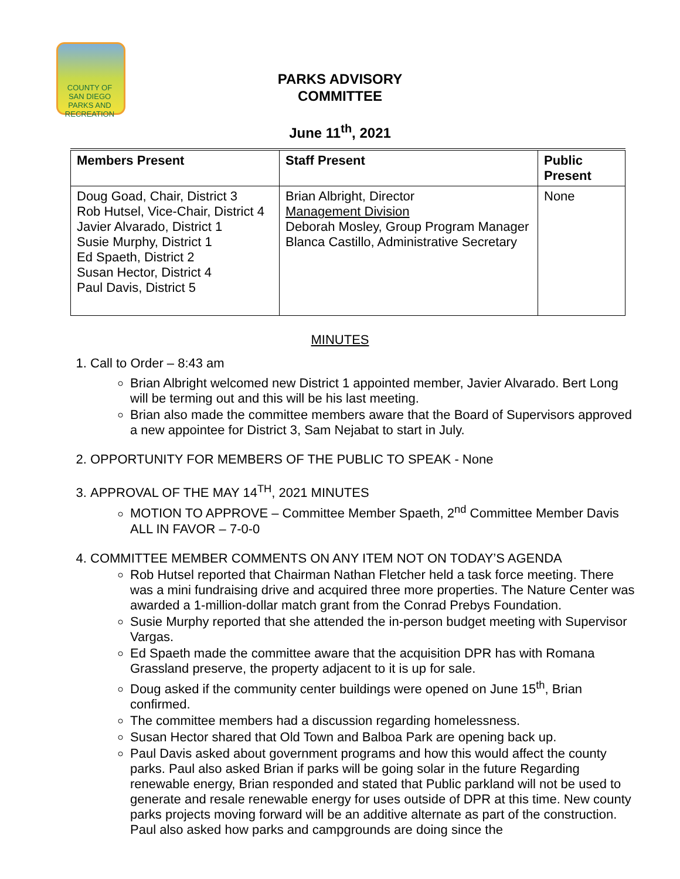COUNTY OF SAN DIEGO
PARKS AND
RECREATION
PARKS ADVISORY
COMMITTEE
June 11<sup>th</sup>, 2021
| Members Present | Staff Present | Public Present |
| --- | --- | --- |
| Doug Goad, Chair, District 3 Rob Hutsel, Vice-Chair, District 4 Javier Alvarado, District 1 Susie Murphy, District 1 Ed Spaeth, District 2 Susan Hector, District 4 Paul Davis, District 5 | Brian Albright, Director Management Division Deborah Mosley, Group Program Manager Blanca Castillo, Administrative Secretary | None |
MINUTES
1. Call to Order – 8:43 am
Brian Albright welcomed new District 1 appointed member, Javier Alvarado. Bert Long will be terming out and this will be his last meeting.
Brian also made the committee members aware that the Board of Supervisors approved a new appointee for District 3, Sam Nejabat to start in July.
2. OPPORTUNITY FOR MEMBERS OF THE PUBLIC TO SPEAK - None
3. APPROVAL OF THE MAY 14<sup>TH</sup>, 2021 MINUTES
MOTION TO APPROVE – Committee Member Spaeth, 2<sup>nd</sup> Committee Member Davis ALL IN FAVOR – 7-0-0
4. COMMITTEE MEMBER COMMENTS ON ANY ITEM NOT ON TODAY’S AGENDA
Rob Hutsel reported that Chairman Nathan Fletcher held a task force meeting. There was a mini fundraising drive and acquired three more properties. The Nature Center was awarded a 1-million-dollar match grant from the Conrad Prebys Foundation.
Susie Murphy reported that she attended the in-person budget meeting with Supervisor Vargas.
Ed Spaeth made the committee aware that the acquisition DPR has with Romana Grassland preserve, the property adjacent to it is up for sale.
Doug asked if the community center buildings were opened on June 15<sup>th</sup>, Brian confirmed.
The committee members had a discussion regarding homelessness.
Susan Hector shared that Old Town and Balboa Park are opening back up.
Paul Davis asked about government programs and how this would affect the county parks. Paul also asked Brian if parks will be going solar in the future Regarding renewable energy, Brian responded and stated that Public parkland will not be used to generate and resale renewable energy for uses outside of DPR at this time. New county parks projects moving forward will be an additive alternate as part of the construction. Paul also asked how parks and campgrounds are doing since the